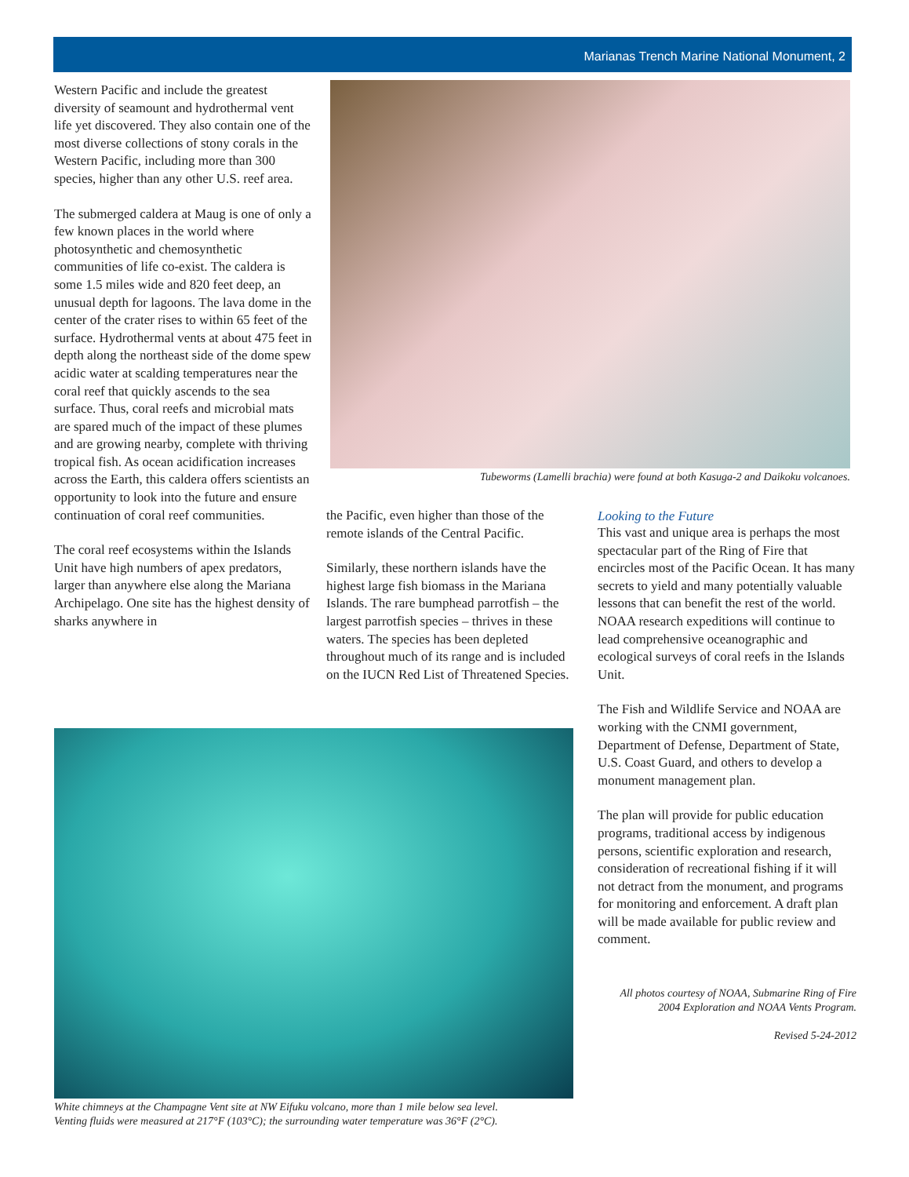Marianas Trench Marine National Monument, 2
Western Pacific and include the greatest diversity of seamount and hydrothermal vent life yet discovered. They also contain one of the most diverse collections of stony corals in the Western Pacific, including more than 300 species, higher than any other U.S. reef area.
The submerged caldera at Maug is one of only a few known places in the world where photosynthetic and chemosynthetic communities of life co-exist. The caldera is some 1.5 miles wide and 820 feet deep, an unusual depth for lagoons. The lava dome in the center of the crater rises to within 65 feet of the surface. Hydrothermal vents at about 475 feet in depth along the northeast side of the dome spew acidic water at scalding temperatures near the coral reef that quickly ascends to the sea surface. Thus, coral reefs and microbial mats are spared much of the impact of these plumes and are growing nearby, complete with thriving tropical fish. As ocean acidification increases across the Earth, this caldera offers scientists an opportunity to look into the future and ensure continuation of coral reef communities.
The coral reef ecosystems within the Islands Unit have high numbers of apex predators, larger than anywhere else along the Mariana Archipelago. One site has the highest density of sharks anywhere in
Tubeworms (Lamelli brachia) were found at both Kasuga-2 and Daikoku volcanoes.
the Pacific, even higher than those of the remote islands of the Central Pacific.
Similarly, these northern islands have the highest large fish biomass in the Mariana Islands. The rare bumphead parrotfish – the largest parrotfish species – thrives in these waters. The species has been depleted throughout much of its range and is included on the IUCN Red List of Threatened Species.
Looking to the Future
This vast and unique area is perhaps the most spectacular part of the Ring of Fire that encircles most of the Pacific Ocean. It has many secrets to yield and many potentially valuable lessons that can benefit the rest of the world. NOAA research expeditions will continue to lead comprehensive oceanographic and ecological surveys of coral reefs in the Islands Unit.
The Fish and Wildlife Service and NOAA are working with the CNMI government, Department of Defense, Department of State, U.S. Coast Guard, and others to develop a monument management plan.
The plan will provide for public education programs, traditional access by indigenous persons, scientific exploration and research, consideration of recreational fishing if it will not detract from the monument, and programs for monitoring and enforcement. A draft plan will be made available for public review and comment.
All photos courtesy of NOAA, Submarine Ring of Fire 2004 Exploration and NOAA Vents Program.
Revised 5-24-2012
White chimneys at the Champagne Vent site at NW Eifuku volcano, more than 1 mile below sea level.
Venting fluids were measured at 217°F (103°C); the surrounding water temperature was 36°F (2°C).